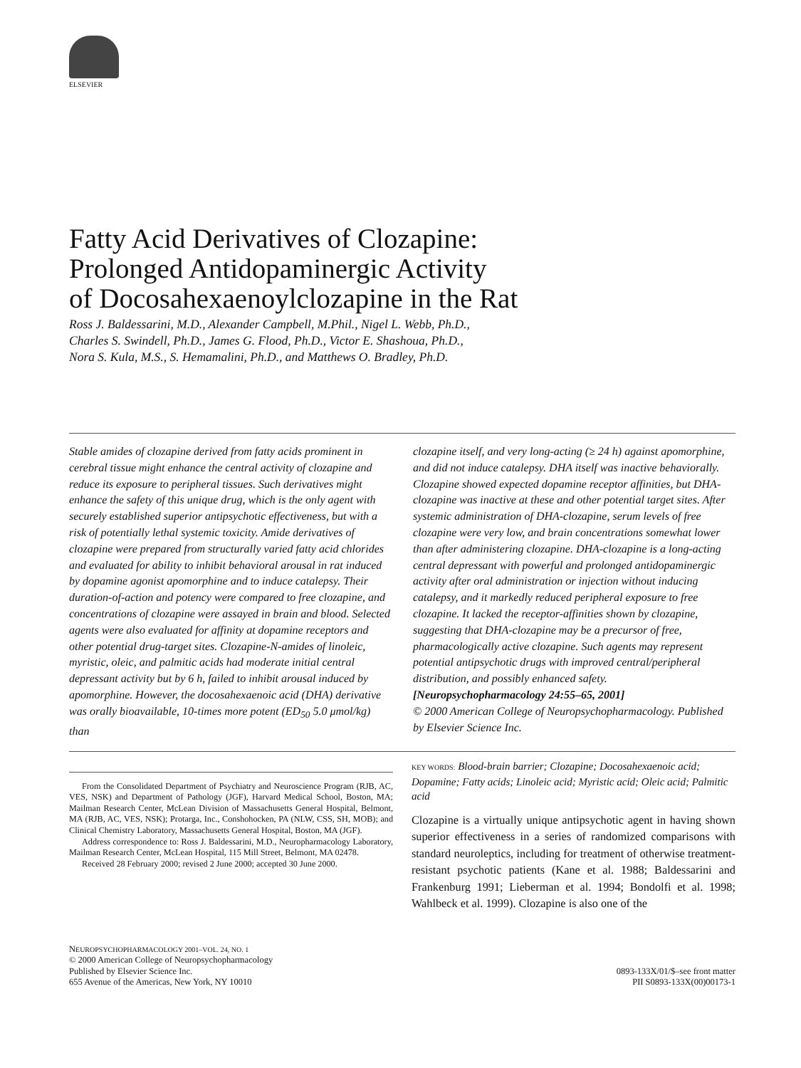ELSEVIER
Fatty Acid Derivatives of Clozapine:
Prolonged Antidopaminergic Activity
of Docosahexaenoylclozapine in the Rat
Ross J. Baldessarini, M.D., Alexander Campbell, M.Phil., Nigel L. Webb, Ph.D.,
Charles S. Swindell, Ph.D., James G. Flood, Ph.D., Victor E. Shashoua, Ph.D.,
Nora S. Kula, M.S., S. Hemamalini, Ph.D., and Matthews O. Bradley, Ph.D.
Stable amides of clozapine derived from fatty acids prominent in cerebral tissue might enhance the central activity of clozapine and reduce its exposure to peripheral tissues. Such derivatives might enhance the safety of this unique drug, which is the only agent with securely established superior antipsychotic effectiveness, but with a risk of potentially lethal systemic toxicity. Amide derivatives of clozapine were prepared from structurally varied fatty acid chlorides and evaluated for ability to inhibit behavioral arousal in rat induced by dopamine agonist apomorphine and to induce catalepsy. Their duration-of-action and potency were compared to free clozapine, and concentrations of clozapine were assayed in brain and blood. Selected agents were also evaluated for affinity at dopamine receptors and other potential drug-target sites. Clozapine-N-amides of linoleic, myristic, oleic, and palmitic acids had moderate initial central depressant activity but by 6 h, failed to inhibit arousal induced by apomorphine. However, the docosahexaenoic acid (DHA) derivative was orally bioavailable, 10-times more potent (ED<sub>50</sub> 5.0 μmol/kg) than
clozapine itself, and very long-acting (≥ 24 h) against apomorphine, and did not induce catalepsy. DHA itself was inactive behaviorally. Clozapine showed expected dopamine receptor affinities, but DHA-clozapine was inactive at these and other potential target sites. After systemic administration of DHA-clozapine, serum levels of free clozapine were very low, and brain concentrations somewhat lower than after administering clozapine. DHA-clozapine is a long-acting central depressant with powerful and prolonged antidopaminergic activity after oral administration or injection without inducing catalepsy, and it markedly reduced peripheral exposure to free clozapine. It lacked the receptor-affinities shown by clozapine, suggesting that DHA-clozapine may be a precursor of free, pharmacologically active clozapine. Such agents may represent potential antipsychotic drugs with improved central/peripheral distribution, and possibly enhanced safety. [Neuropsychopharmacology 24:55–65, 2001]
© 2000 American College of Neuropsychopharmacology. Published by Elsevier Science Inc.
From the Consolidated Department of Psychiatry and Neuroscience Program (RJB, AC, VES, NSK) and Department of Pathology (JGF), Harvard Medical School, Boston, MA; Mailman Research Center, McLean Division of Massachusetts General Hospital, Belmont, MA (RJB, AC, VES, NSK); Protarga, Inc., Conshohocken, PA (NLW, CSS, SH, MOB); and Clinical Chemistry Laboratory, Massachusetts General Hospital, Boston, MA (JGF).
Address correspondence to: Ross J. Baldessarini, M.D., Neuropharmacology Laboratory, Mailman Research Center, McLean Hospital, 115 Mill Street, Belmont, MA 02478.
Received 28 February 2000; revised 2 June 2000; accepted 30 June 2000.
KEY WORDS: Blood-brain barrier; Clozapine; Docosahexaenoic acid; Dopamine; Fatty acids; Linoleic acid; Myristic acid; Oleic acid; Palmitic acid
Clozapine is a virtually unique antipsychotic agent in having shown superior effectiveness in a series of randomized comparisons with standard neuroleptics, including for treatment of otherwise treatment-resistant psychotic patients (Kane et al. 1988; Baldessarini and Frankenburg 1991; Lieberman et al. 1994; Bondolfi et al. 1998; Wahlbeck et al. 1999). Clozapine is also one of the
NEUROPSYCHOPHARMACOLOGY 2001–VOL. 24, NO. 1
© 2000 American College of Neuropsychopharmacology
Published by Elsevier Science Inc.
655 Avenue of the Americas, New York, NY 10010
0893-133X/01/$–see front matter
PII S0893-133X(00)00173-1